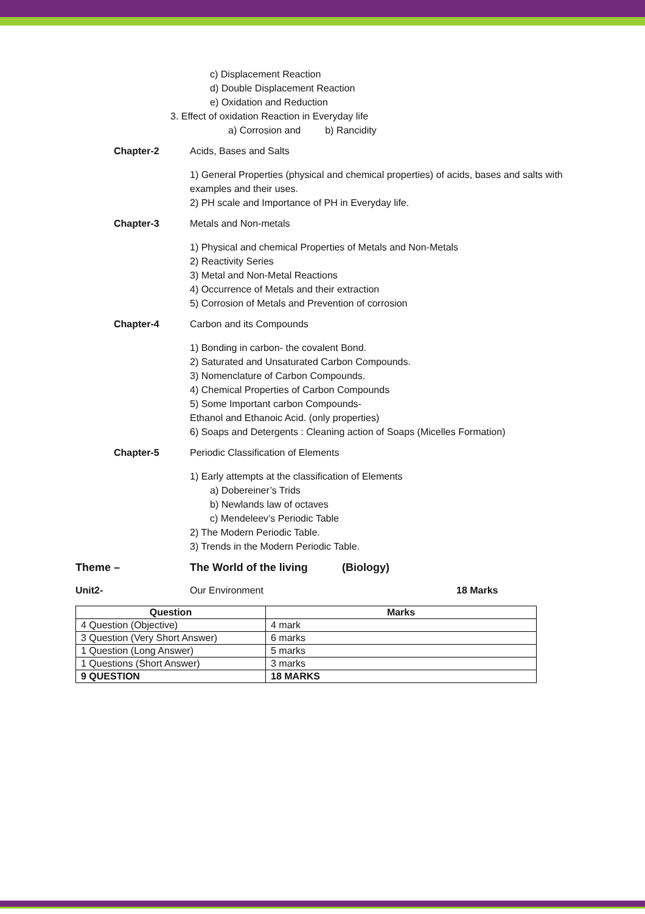c) Displacement Reaction
d) Double Displacement Reaction
e) Oxidation and Reduction
3. Effect of oxidation Reaction in Everyday life
a) Corrosion and b) Rancidity
Chapter-2 Acids, Bases and Salts
1) General Properties (physical and chemical properties) of acids, bases and salts with examples and their uses.
2) PH scale and Importance of PH in Everyday life.
Chapter-3 Metals and Non-metals
1) Physical and chemical Properties of Metals and Non-Metals
2) Reactivity Series
3) Metal and Non-Metal Reactions
4) Occurrence of Metals and their extraction
5) Corrosion of Metals and Prevention of corrosion
Chapter-4 Carbon and its Compounds
1) Bonding in carbon- the covalent Bond.
2) Saturated and Unsaturated Carbon Compounds.
3) Nomenclature of Carbon Compounds.
4) Chemical Properties of Carbon Compounds
5) Some Important carbon Compounds-
Ethanol and Ethanoic Acid. (only properties)
6) Soaps and Detergents : Cleaning action of Soaps (Micelles Formation)
Chapter-5 Periodic Classification of Elements
1) Early attempts at the classification of Elements
a) Dobereiner’s Trids
b) Newlands law of octaves
c) Mendeleev’s Periodic Table
2) The Modern Periodic Table.
3) Trends in the Modern Periodic Table.
Theme – The World of the living (Biology)
Unit2- Our Environment 18 Marks
| Question | Marks |
| --- | --- |
| 4 Question (Objective) | 4 mark |
| 3 Question (Very Short Answer) | 6 marks |
| 1 Question (Long Answer) | 5 marks |
| 1 Questions (Short Answer) | 3 marks |
| 9 QUESTION | 18 MARKS |